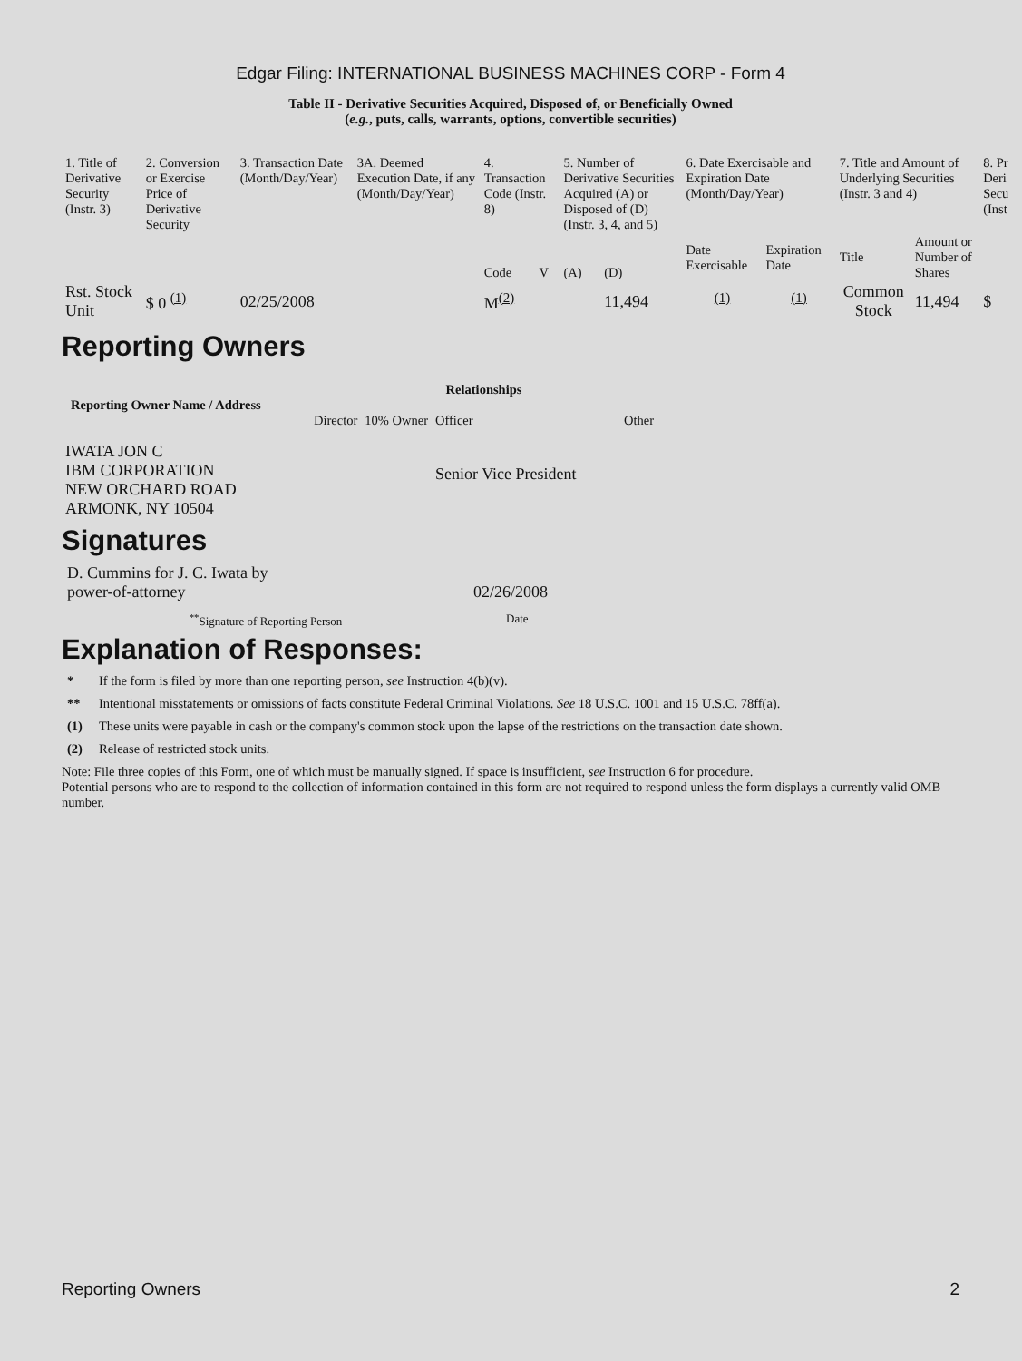Edgar Filing: INTERNATIONAL BUSINESS MACHINES CORP - Form 4
Table II - Derivative Securities Acquired, Disposed of, or Beneficially Owned
(e.g., puts, calls, warrants, options, convertible securities)
| 1. Title of Derivative Security (Instr. 3) | 2. Conversion or Exercise Price of Derivative Security | 3. Transaction Date (Month/Day/Year) | 3A. Deemed Execution Date, if any (Month/Day/Year) | 4. Transaction Code (Instr. 8) | | 5. Number of Derivative Securities Acquired (A) or Disposed of (D) (Instr. 3, 4, and 5) | | 6. Date Exercisable and Expiration Date (Month/Day/Year) | | 7. Title and Amount of Underlying Securities (Instr. 3 and 4) | | 8. Pr Deri Secu (Inst |
| | | | | Code | V | (A) | (D) | Date Exercisable | Expiration Date | Title | Amount or Number of Shares | |
| Rst. Stock Unit | $ 0 <sup>(1)</sup> | 02/25/2008 | | M<sup>(2)</sup> | | | 11,494 | <sup>(1)</sup> | <sup>(1)</sup> | Common Stock | 11,494 | $ |
Reporting Owners
| Reporting Owner Name / Address | Relationships | | | |
| --- | --- | --- | --- | --- |
| | Director | 10% Owner | Officer | Other |
| IWATA JON C IBM CORPORATION NEW ORCHARD ROAD ARMONK, NY 10504 | | | Senior Vice President | |
Signatures
| D. Cummins for J. C. Iwata by power-of-attorney | 02/26/2008 |
| <sup>**</sup> Signature of Reporting Person | Date |
Explanation of Responses:
* If the form is filed by more than one reporting person, see Instruction 4(b)(v).
** Intentional misstatements or omissions of facts constitute Federal Criminal Violations. See 18 U.S.C. 1001 and 15 U.S.C. 78ff(a).
(1) These units were payable in cash or the company's common stock upon the lapse of the restrictions on the transaction date shown.
(2) Release of restricted stock units.
Note: File three copies of this Form, one of which must be manually signed. If space is insufficient, see Instruction 6 for procedure.
Potential persons who are to respond to the collection of information contained in this form are not required to respond unless the form displays a currently valid OMB number.
Reporting Owners 2